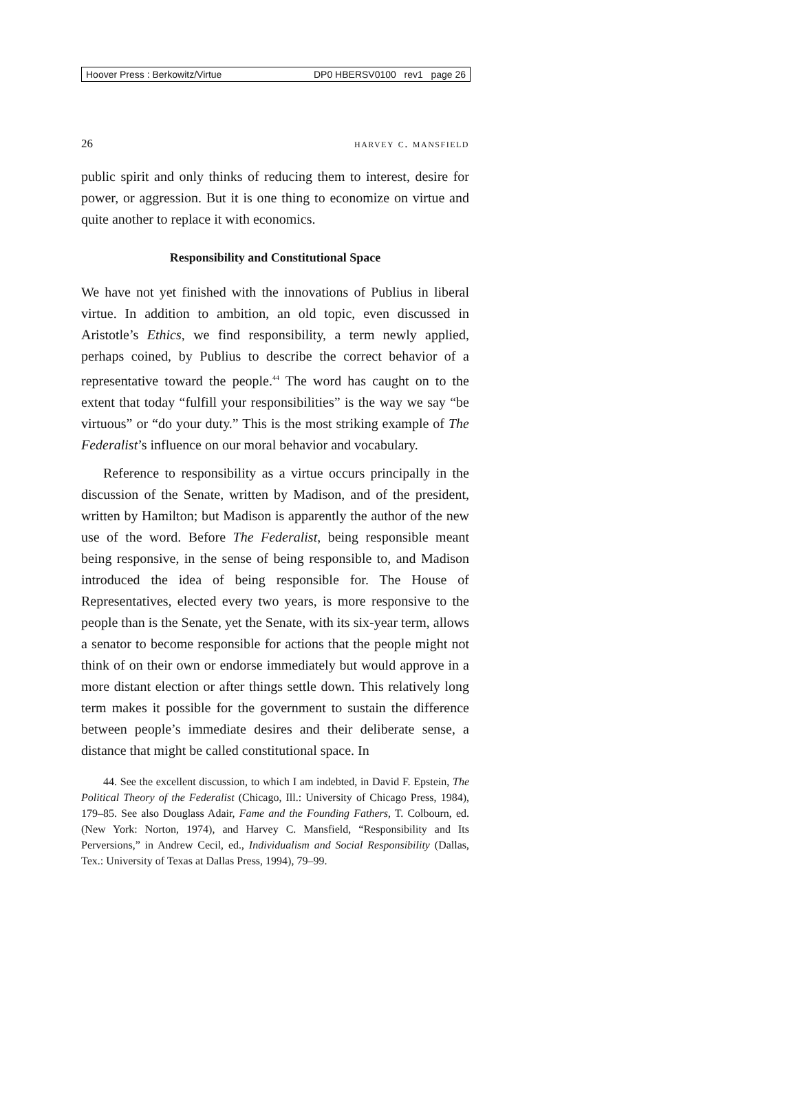Hoover Press : Berkowitz/Virtue DP0 HBERSV0100 rev1 page 26
26 harvey c. mansfield
public spirit and only thinks of reducing them to interest, desire for power, or aggression. But it is one thing to economize on virtue and quite another to replace it with economics.
Responsibility and Constitutional Space
We have not yet finished with the innovations of Publius in liberal virtue. In addition to ambition, an old topic, even discussed in Aristotle’s Ethics, we find responsibility, a term newly applied, perhaps coined, by Publius to describe the correct behavior of a representative toward the people.<sup>44</sup> The word has caught on to the extent that today “fulfill your responsibilities” is the way we say “be virtuous” or “do your duty.” This is the most striking example of The Federalist’s influence on our moral behavior and vocabulary.
Reference to responsibility as a virtue occurs principally in the discussion of the Senate, written by Madison, and of the president, written by Hamilton; but Madison is apparently the author of the new use of the word. Before The Federalist, being responsible meant being responsive, in the sense of being responsible to, and Madison introduced the idea of being responsible for. The House of Representatives, elected every two years, is more responsive to the people than is the Senate, yet the Senate, with its six-year term, allows a senator to become responsible for actions that the people might not think of on their own or endorse immediately but would approve in a more distant election or after things settle down. This relatively long term makes it possible for the government to sustain the difference between people’s immediate desires and their deliberate sense, a distance that might be called constitutional space. In
44. See the excellent discussion, to which I am indebted, in David F. Epstein, The Political Theory of the Federalist (Chicago, Ill.: University of Chicago Press, 1984), 179–85. See also Douglass Adair, Fame and the Founding Fathers, T. Colbourn, ed. (New York: Norton, 1974), and Harvey C. Mansfield, “Responsibility and Its Perversions,” in Andrew Cecil, ed., Individualism and Social Responsibility (Dallas, Tex.: University of Texas at Dallas Press, 1994), 79–99.